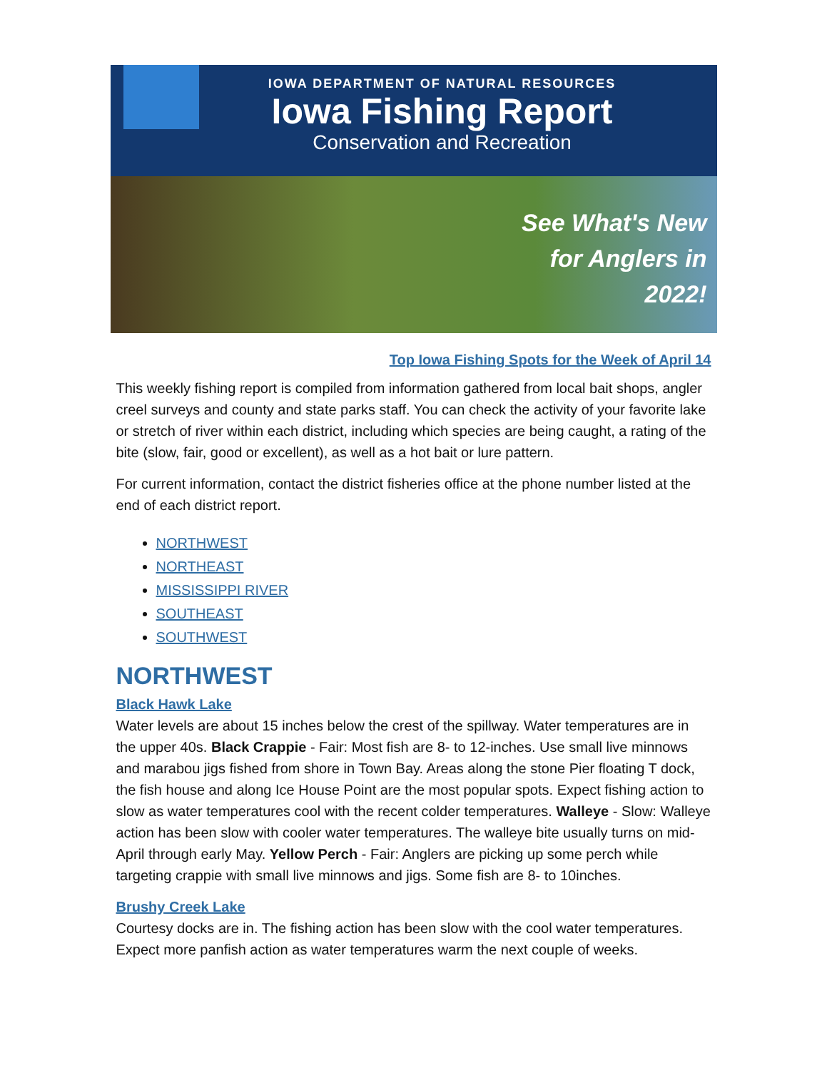IOWA DEPARTMENT OF NATURAL RESOURCES
Iowa Fishing Report
Conservation and Recreation
See What's New
for Anglers in
2022!
Top Iowa Fishing Spots for the Week of April 14
This weekly fishing report is compiled from information gathered from local bait shops, angler creel surveys and county and state parks staff. You can check the activity of your favorite lake or stretch of river within each district, including which species are being caught, a rating of the bite (slow, fair, good or excellent), as well as a hot bait or lure pattern.
For current information, contact the district fisheries office at the phone number listed at the end of each district report.
NORTHWEST
NORTHEAST
MISSISSIPPI RIVER
SOUTHEAST
SOUTHWEST
NORTHWEST
Black Hawk Lake
Water levels are about 15 inches below the crest of the spillway. Water temperatures are in the upper 40s. Black Crappie - Fair: Most fish are 8- to 12-inches. Use small live minnows and marabou jigs fished from shore in Town Bay. Areas along the stone Pier floating T dock, the fish house and along Ice House Point are the most popular spots. Expect fishing action to slow as water temperatures cool with the recent colder temperatures. Walleye - Slow: Walleye action has been slow with cooler water temperatures. The walleye bite usually turns on mid-April through early May. Yellow Perch - Fair: Anglers are picking up some perch while targeting crappie with small live minnows and jigs. Some fish are 8- to 10inches.
Brushy Creek Lake
Courtesy docks are in. The fishing action has been slow with the cool water temperatures. Expect more panfish action as water temperatures warm the next couple of weeks.